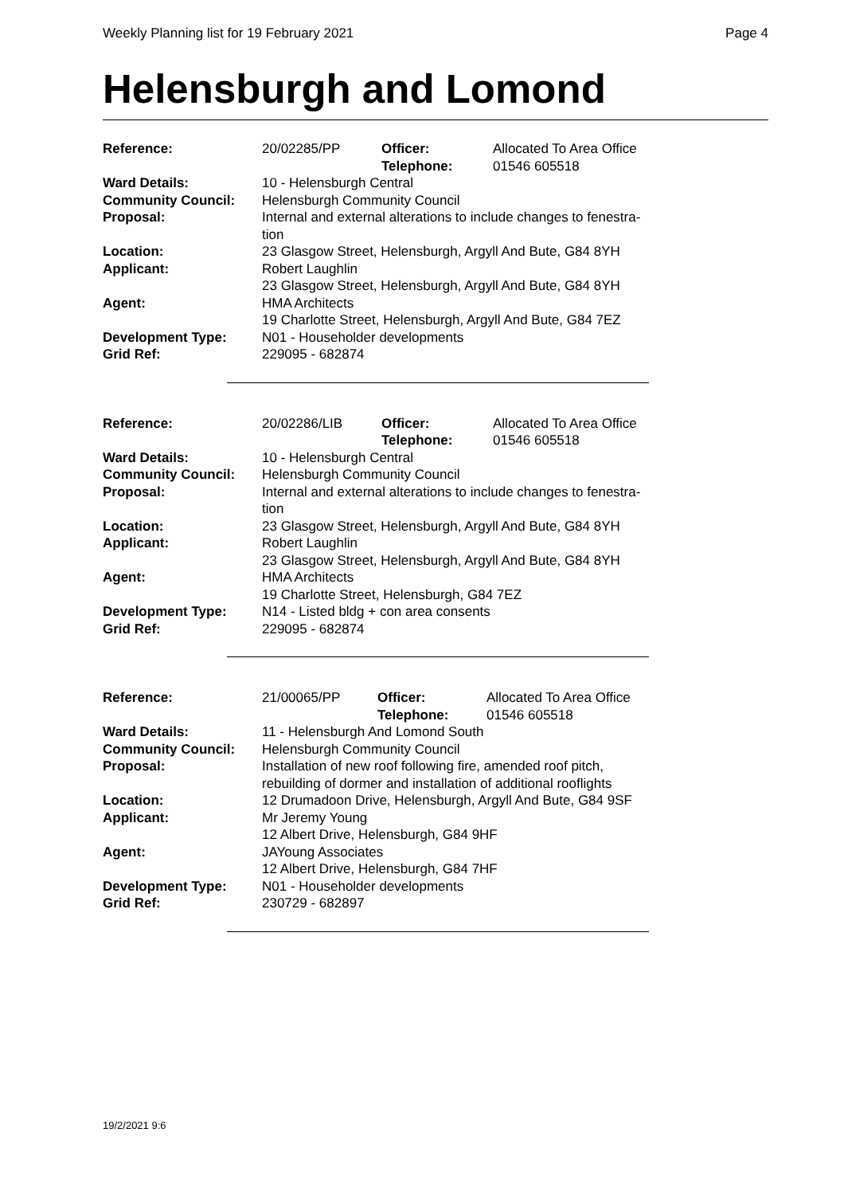Weekly Planning list for 19 February 2021 Page 4
Helensburgh and Lomond
| Reference: | 20/02285/PP | Officer: Telephone: | Allocated To Area Office 01546 605518 |
| Ward Details: | 10 - Helensburgh Central | | |
| Community Council: | Helensburgh Community Council | | |
| Proposal: | Internal and external alterations to include changes to fenestra- tion | | |
| Location: | 23 Glasgow Street, Helensburgh, Argyll And Bute, G84 8YH | | |
| Applicant: | Robert Laughlin 23 Glasgow Street, Helensburgh, Argyll And Bute, G84 8YH | | |
| Agent: | HMA Architects 19 Charlotte Street, Helensburgh, Argyll And Bute, G84 7EZ | | |
| Development Type: | N01 - Householder developments | | |
| Grid Ref: | 229095 - 682874 | | |
| Reference: | 20/02286/LIB | Officer: Telephone: | Allocated To Area Office 01546 605518 |
| Ward Details: | 10 - Helensburgh Central | | |
| Community Council: | Helensburgh Community Council | | |
| Proposal: | Internal and external alterations to include changes to fenestra- tion | | |
| Location: | 23 Glasgow Street, Helensburgh, Argyll And Bute, G84 8YH | | |
| Applicant: | Robert Laughlin 23 Glasgow Street, Helensburgh, Argyll And Bute, G84 8YH | | |
| Agent: | HMA Architects 19 Charlotte Street, Helensburgh, G84 7EZ | | |
| Development Type: | N14 - Listed bldg + con area consents | | |
| Grid Ref: | 229095 - 682874 | | |
| Reference: | 21/00065/PP | Officer: Telephone: | Allocated To Area Office 01546 605518 |
| Ward Details: | 11 - Helensburgh And Lomond South | | |
| Community Council: | Helensburgh Community Council | | |
| Proposal: | Installation of new roof following fire, amended roof pitch, rebuilding of dormer and installation of additional rooflights | | |
| Location: | 12 Drumadoon Drive, Helensburgh, Argyll And Bute, G84 9SF | | |
| Applicant: | Mr Jeremy Young 12 Albert Drive, Helensburgh, G84 9HF | | |
| Agent: | JAYoung Associates 12 Albert Drive, Helensburgh, G84 7HF | | |
| Development Type: | N01 - Householder developments | | |
| Grid Ref: | 230729 - 682897 | | |
19/2/2021 9:6